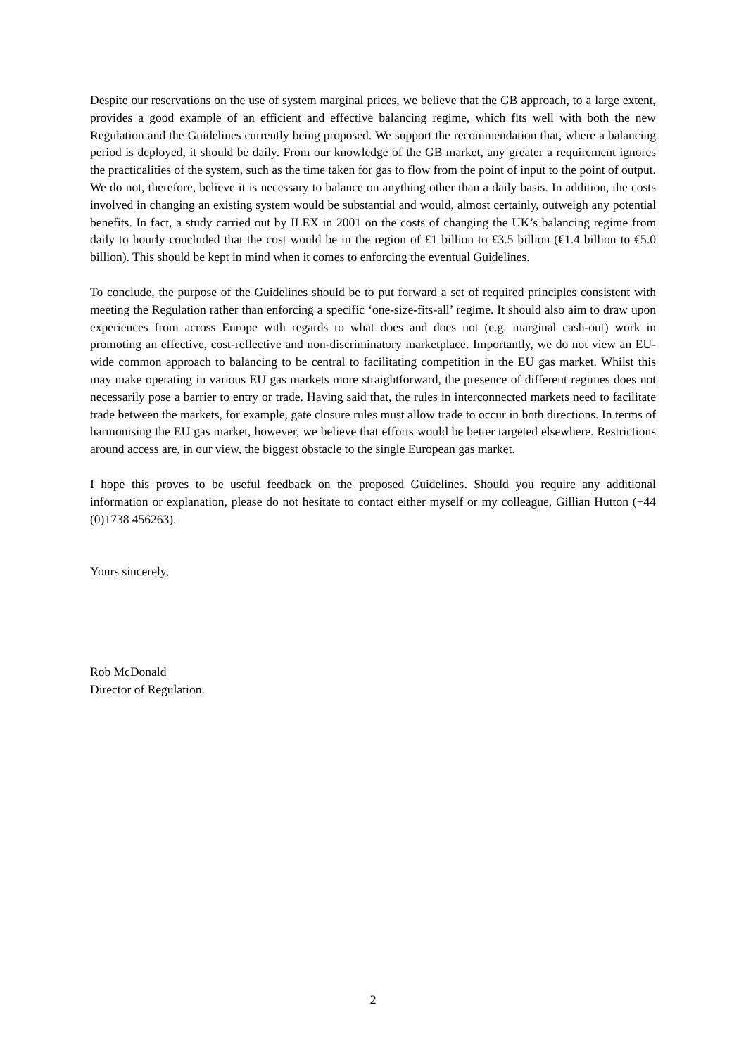Despite our reservations on the use of system marginal prices, we believe that the GB approach, to a large extent, provides a good example of an efficient and effective balancing regime, which fits well with both the new Regulation and the Guidelines currently being proposed. We support the recommendation that, where a balancing period is deployed, it should be daily. From our knowledge of the GB market, any greater a requirement ignores the practicalities of the system, such as the time taken for gas to flow from the point of input to the point of output. We do not, therefore, believe it is necessary to balance on anything other than a daily basis. In addition, the costs involved in changing an existing system would be substantial and would, almost certainly, outweigh any potential benefits. In fact, a study carried out by ILEX in 2001 on the costs of changing the UK’s balancing regime from daily to hourly concluded that the cost would be in the region of £1 billion to £3.5 billion (€1.4 billion to €5.0 billion). This should be kept in mind when it comes to enforcing the eventual Guidelines.
To conclude, the purpose of the Guidelines should be to put forward a set of required principles consistent with meeting the Regulation rather than enforcing a specific ‘one-size-fits-all’ regime. It should also aim to draw upon experiences from across Europe with regards to what does and does not (e.g. marginal cash-out) work in promoting an effective, cost-reflective and non-discriminatory marketplace. Importantly, we do not view an EU-wide common approach to balancing to be central to facilitating competition in the EU gas market. Whilst this may make operating in various EU gas markets more straightforward, the presence of different regimes does not necessarily pose a barrier to entry or trade. Having said that, the rules in interconnected markets need to facilitate trade between the markets, for example, gate closure rules must allow trade to occur in both directions. In terms of harmonising the EU gas market, however, we believe that efforts would be better targeted elsewhere. Restrictions around access are, in our view, the biggest obstacle to the single European gas market.
I hope this proves to be useful feedback on the proposed Guidelines. Should you require any additional information or explanation, please do not hesitate to contact either myself or my colleague, Gillian Hutton (+44 (0)1738 456263).
Yours sincerely,
Rob McDonald
Director of Regulation.
2